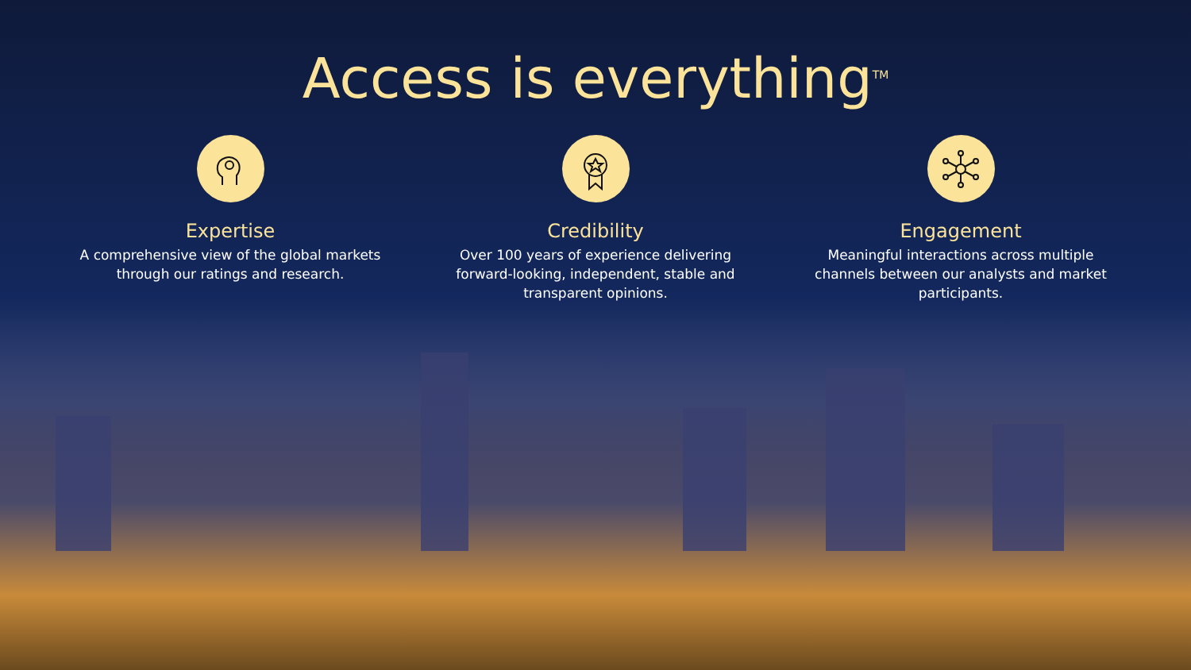Access is everything<sup>TM</sup>
Expertise
A comprehensive view of the global markets through our ratings and research.
Credibility
Over 100 years of experience delivering forward-looking, independent, stable and transparent opinions.
Engagement
Meaningful interactions across multiple channels between our analysts and market participants.